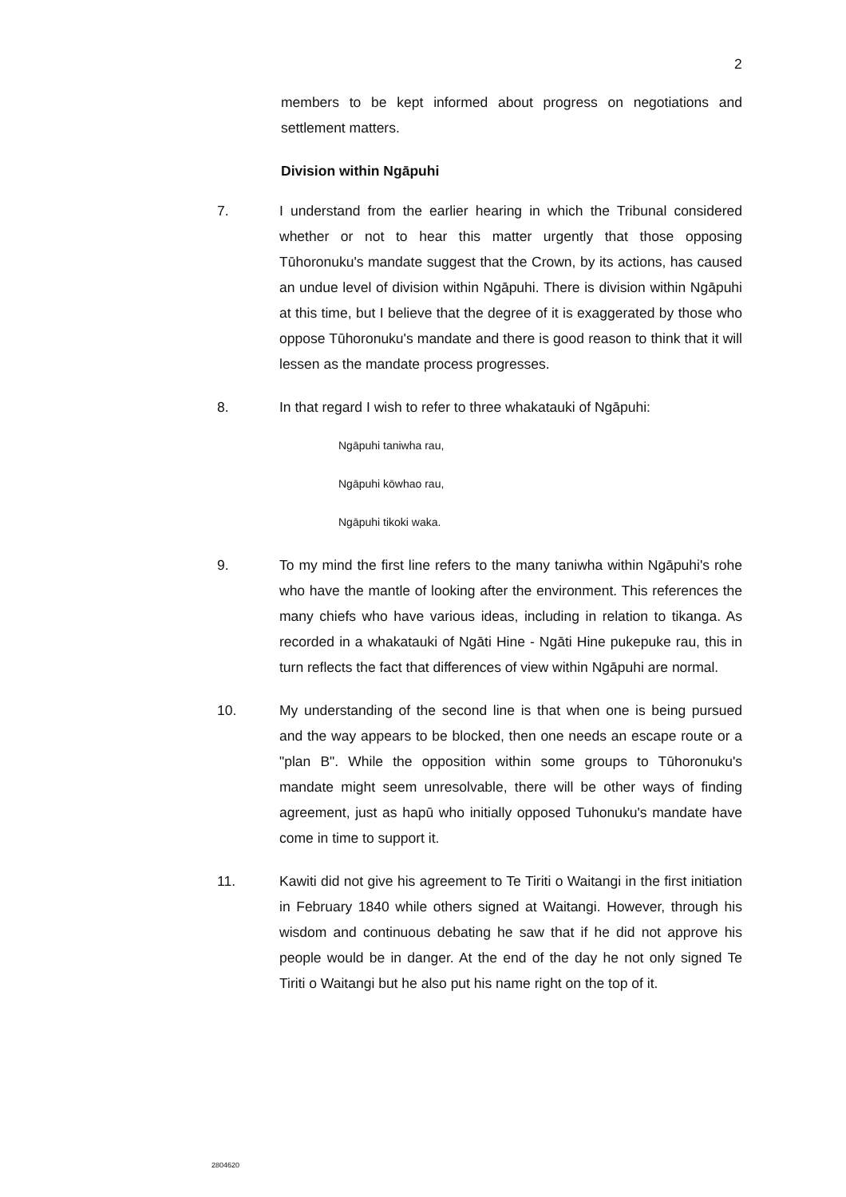2
members to be kept informed about progress on negotiations and settlement matters.
Division within Ngāpuhi
7. I understand from the earlier hearing in which the Tribunal considered whether or not to hear this matter urgently that those opposing Tūhoronuku's mandate suggest that the Crown, by its actions, has caused an undue level of division within Ngāpuhi. There is division within Ngāpuhi at this time, but I believe that the degree of it is exaggerated by those who oppose Tūhoronuku's mandate and there is good reason to think that it will lessen as the mandate process progresses.
8. In that regard I wish to refer to three whakatauki of Ngāpuhi:
Ngāpuhi taniwha rau,
Ngāpuhi kōwhao rau,
Ngāpuhi tikoki waka.
9. To my mind the first line refers to the many taniwha within Ngāpuhi's rohe who have the mantle of looking after the environment. This references the many chiefs who have various ideas, including in relation to tikanga. As recorded in a whakatauki of Ngāti Hine - Ngāti Hine pukepuke rau, this in turn reflects the fact that differences of view within Ngāpuhi are normal.
10. My understanding of the second line is that when one is being pursued and the way appears to be blocked, then one needs an escape route or a "plan B". While the opposition within some groups to Tūhoronuku's mandate might seem unresolvable, there will be other ways of finding agreement, just as hapū who initially opposed Tuhonuku's mandate have come in time to support it.
11. Kawiti did not give his agreement to Te Tiriti o Waitangi in the first initiation in February 1840 while others signed at Waitangi. However, through his wisdom and continuous debating he saw that if he did not approve his people would be in danger. At the end of the day he not only signed Te Tiriti o Waitangi but he also put his name right on the top of it.
2804620